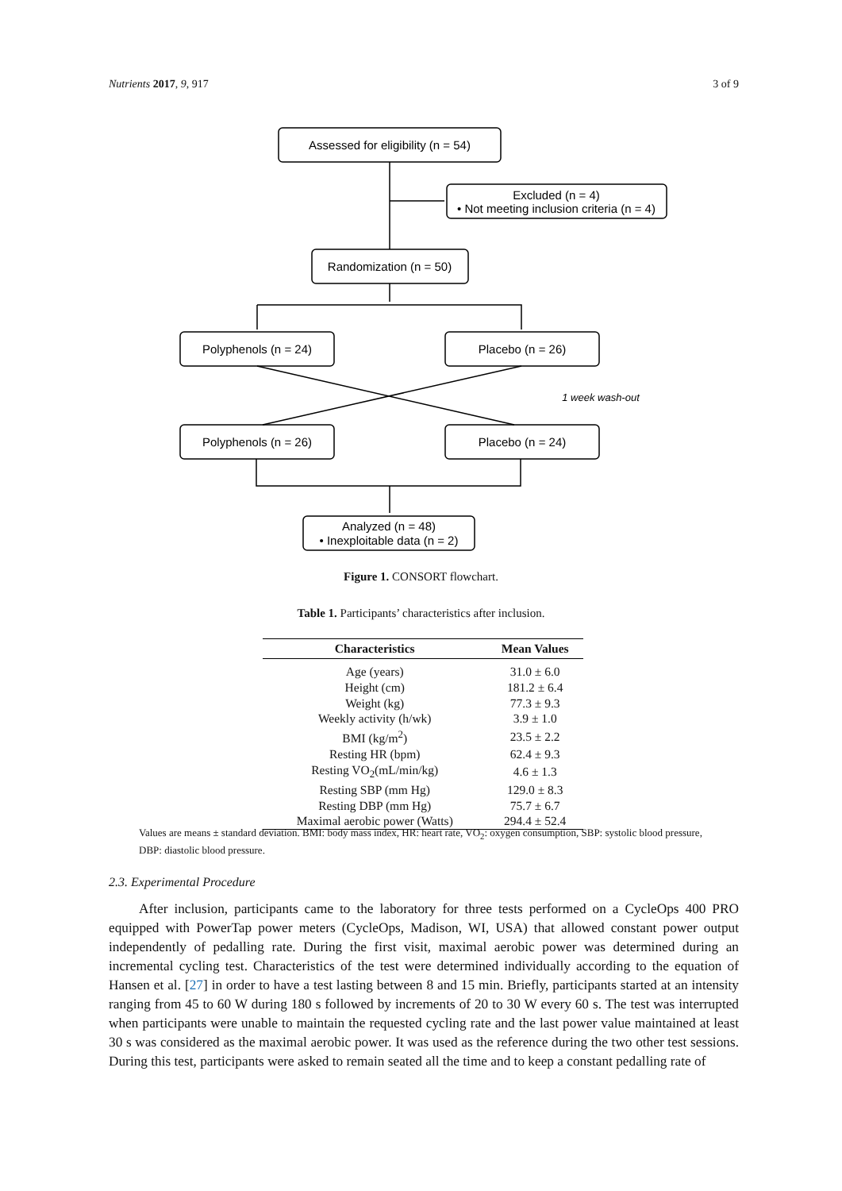Nutrients 2017, 9, 917 3 of 9
Assessed for eligibility (n = 54)
Excluded (n = 4)
• Not meeting inclusion criteria (n = 4)
Randomization (n = 50)
Polyphenols (n = 24)
Placebo (n = 26)
1 week wash-out
Polyphenols (n = 26)
Placebo (n = 24)
Analyzed (n = 48)
• Inexploitable data (n = 2)
Figure 1. CONSORT flowchart.
Table 1. Participants’ characteristics after inclusion.
| Characteristics | Mean Values |
| --- | --- |
| Age (years) | 31.0 ± 6.0 |
| Height (cm) | 181.2 ± 6.4 |
| Weight (kg) | 77.3 ± 9.3 |
| Weekly activity (h/wk) | 3.9 ± 1.0 |
| BMI (kg/m<sup>2</sup>) | 23.5 ± 2.2 |
| Resting HR (bpm) | 62.4 ± 9.3 |
| Resting VO<sub>2</sub>(mL/min/kg) | 4.6 ± 1.3 |
| Resting SBP (mm Hg) | 129.0 ± 8.3 |
| Resting DBP (mm Hg) | 75.7 ± 6.7 |
| Maximal aerobic power (Watts) | 294.4 ± 52.4 |
Values are means ± standard deviation. BMI: body mass index, HR: heart rate, VO<sub>2</sub>: oxygen consumption, SBP: systolic blood pressure, DBP: diastolic blood pressure.
2.3. Experimental Procedure
After inclusion, participants came to the laboratory for three tests performed on a CycleOps 400 PRO equipped with PowerTap power meters (CycleOps, Madison, WI, USA) that allowed constant power output independently of pedalling rate. During the first visit, maximal aerobic power was determined during an incremental cycling test. Characteristics of the test were determined individually according to the equation of Hansen et al. [27] in order to have a test lasting between 8 and 15 min. Briefly, participants started at an intensity ranging from 45 to 60 W during 180 s followed by increments of 20 to 30 W every 60 s. The test was interrupted when participants were unable to maintain the requested cycling rate and the last power value maintained at least 30 s was considered as the maximal aerobic power. It was used as the reference during the two other test sessions. During this test, participants were asked to remain seated all the time and to keep a constant pedalling rate of